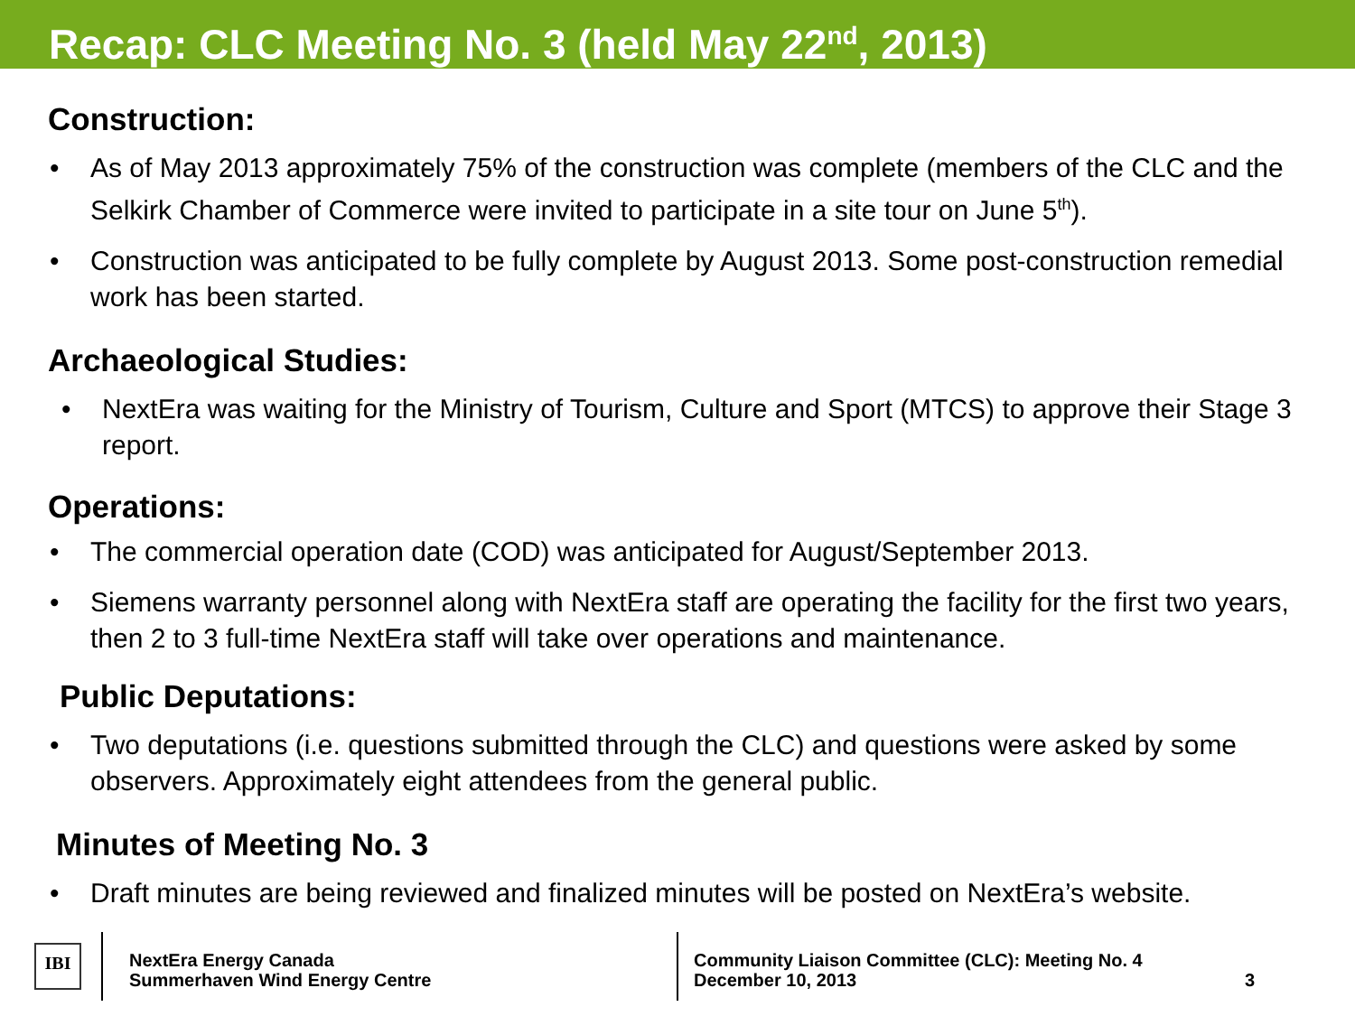Recap: CLC Meeting No. 3 (held May 22<sup>nd</sup>, 2013)
Construction:
As of May 2013 approximately 75% of the construction was complete (members of the CLC and the Selkirk Chamber of Commerce were invited to participate in a site tour on June 5<sup>th</sup>).
Construction was anticipated to be fully complete by August 2013. Some post-construction remedial work has been started.
Archaeological Studies:
NextEra was waiting for the Ministry of Tourism, Culture and Sport (MTCS) to approve their Stage 3 report.
Operations:
The commercial operation date (COD) was anticipated for August/September 2013.
Siemens warranty personnel along with NextEra staff are operating the facility for the first two years, then 2 to 3 full-time NextEra staff will take over operations and maintenance.
Public Deputations:
Two deputations (i.e. questions submitted through the CLC) and questions were asked by some observers. Approximately eight attendees from the general public.
Minutes of Meeting No. 3
Draft minutes are being reviewed and finalized minutes will be posted on NextEra’s website.
IBI
NextEra Energy Canada
Summerhaven Wind Energy Centre
Community Liaison Committee (CLC): Meeting No. 4
December 10, 2013
3